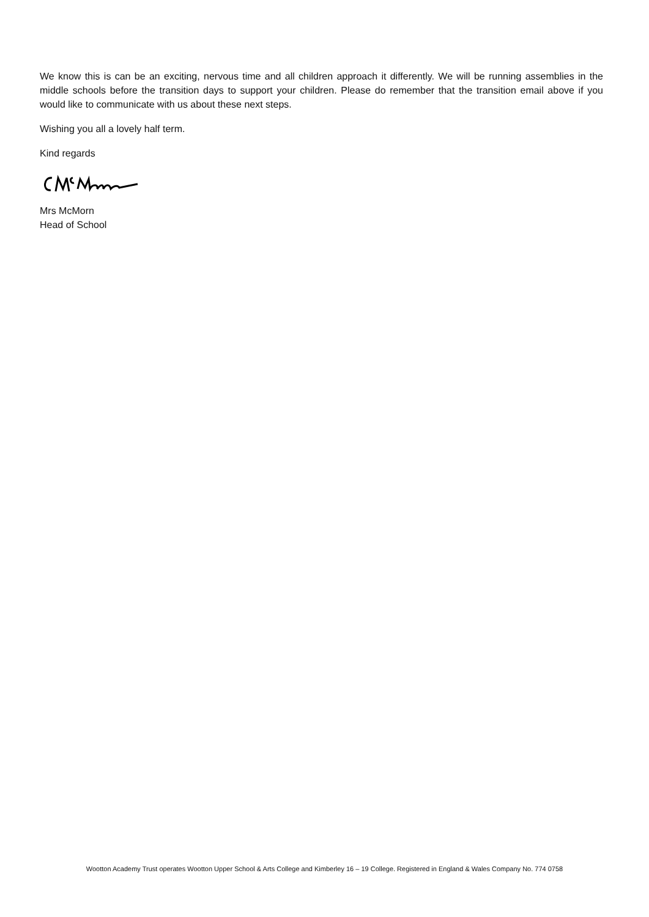We know this is can be an exciting, nervous time and all children approach it differently. We will be running assemblies in the middle schools before the transition days to support your children. Please do remember that the transition email above if you would like to communicate with us about these next steps.
Wishing you all a lovely half term.
Kind regards
Mrs McMorn
Head of School
Wootton Academy Trust operates Wootton Upper School & Arts College and Kimberley 16 – 19 College. Registered in England & Wales Company No. 774 0758